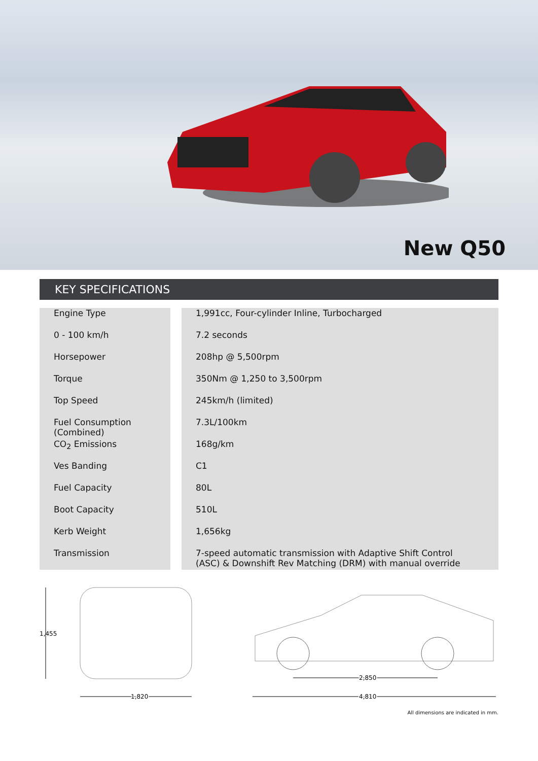New Q50
KEY SPECIFICATIONS
| Engine Type | | 1,991cc, Four-cylinder Inline, Turbocharged |
| 0 - 100 km/h | | 7.2 seconds |
| Horsepower | | 208hp @ 5,500rpm |
| Torque | | 350Nm @ 1,250 to 3,500rpm |
| Top Speed | | 245km/h (limited) |
| Fuel Consumption (Combined) | | 7.3L/100km |
| CO<sub>2</sub> Emissions | | 168g/km |
| Ves Banding | | C1 |
| Fuel Capacity | | 80L |
| Boot Capacity | | 510L |
| Kerb Weight | | 1,656kg |
| Transmission | | 7-speed automatic transmission with Adaptive Shift Control (ASC) & Downshift Rev Matching (DRM) with manual override |
1,455
1,820
2,850
4,810
All dimensions are indicated in mm.